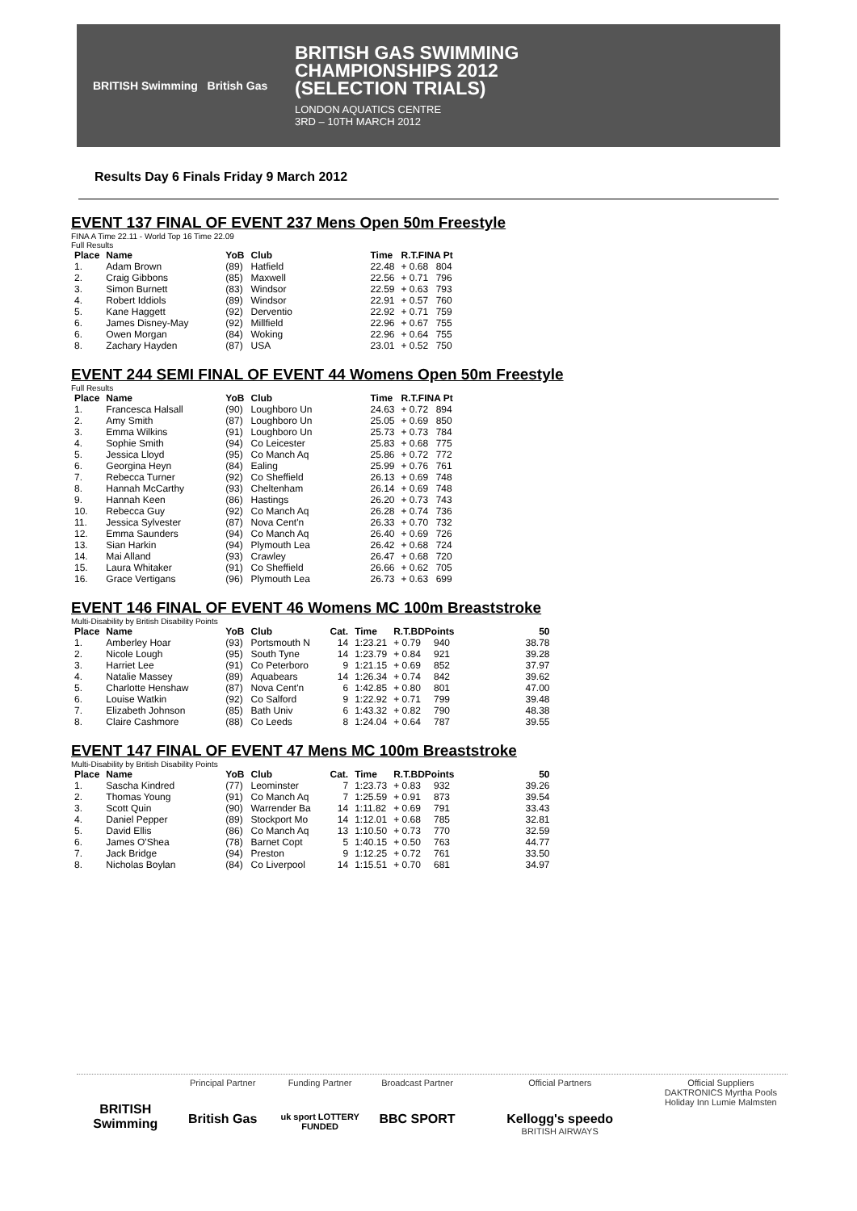BRITISH Swimming British Gas
BRITISH GAS SWIMMING
CHAMPIONSHIPS 2012
(SELECTION TRIALS)
LONDON AQUATICS CENTRE
3RD – 10TH MARCH 2012
Results Day 6 Finals Friday 9 March 2012
EVENT 137 FINAL OF EVENT 237 Mens Open 50m Freestyle
FINA A Time 22.11 - World Top 16 Time 22.09
Full Results
| Place | Name | YoB | Club | Time | R.T.FINA Pt | |
| --- | --- | --- | --- | --- | --- | --- |
| 1. | Adam Brown | (89) | Hatfield | 22.48 | + 0.68 | 804 |
| 2. | Craig Gibbons | (85) | Maxwell | 22.56 | + 0.71 | 796 |
| 3. | Simon Burnett | (83) | Windsor | 22.59 | + 0.63 | 793 |
| 4. | Robert Iddiols | (89) | Windsor | 22.91 | + 0.57 | 760 |
| 5. | Kane Haggett | (92) | Derventio | 22.92 | + 0.71 | 759 |
| 6. | James Disney-May | (92) | Millfield | 22.96 | + 0.67 | 755 |
| 6. | Owen Morgan | (84) | Woking | 22.96 | + 0.64 | 755 |
| 8. | Zachary Hayden | (87) | USA | 23.01 | + 0.52 | 750 |
EVENT 244 SEMI FINAL OF EVENT 44 Womens Open 50m Freestyle
Full Results
| Place | Name | YoB | Club | Time | R.T.FINA Pt | |
| --- | --- | --- | --- | --- | --- | --- |
| 1. | Francesca Halsall | (90) | Loughboro Un | 24.63 | + 0.72 | 894 |
| 2. | Amy Smith | (87) | Loughboro Un | 25.05 | + 0.69 | 850 |
| 3. | Emma Wilkins | (91) | Loughboro Un | 25.73 | + 0.73 | 784 |
| 4. | Sophie Smith | (94) | Co Leicester | 25.83 | + 0.68 | 775 |
| 5. | Jessica Lloyd | (95) | Co Manch Aq | 25.86 | + 0.72 | 772 |
| 6. | Georgina Heyn | (84) | Ealing | 25.99 | + 0.76 | 761 |
| 7. | Rebecca Turner | (92) | Co Sheffield | 26.13 | + 0.69 | 748 |
| 8. | Hannah McCarthy | (93) | Cheltenham | 26.14 | + 0.69 | 748 |
| 9. | Hannah Keen | (86) | Hastings | 26.20 | + 0.73 | 743 |
| 10. | Rebecca Guy | (92) | Co Manch Aq | 26.28 | + 0.74 | 736 |
| 11. | Jessica Sylvester | (87) | Nova Cent'n | 26.33 | + 0.70 | 732 |
| 12. | Emma Saunders | (94) | Co Manch Aq | 26.40 | + 0.69 | 726 |
| 13. | Sian Harkin | (94) | Plymouth Lea | 26.42 | + 0.68 | 724 |
| 14. | Mai Alland | (93) | Crawley | 26.47 | + 0.68 | 720 |
| 15. | Laura Whitaker | (91) | Co Sheffield | 26.66 | + 0.62 | 705 |
| 16. | Grace Vertigans | (96) | Plymouth Lea | 26.73 | + 0.63 | 699 |
EVENT 146 FINAL OF EVENT 46 Womens MC 100m Breaststroke
Multi-Disability by British Disability Points
| Place | Name | YoB | Club | Cat. | Time | R.T.BDPoints | | 50 |
| --- | --- | --- | --- | --- | --- | --- | --- | --- |
| 1. | Amberley Hoar | (93) | Portsmouth N | 14 | 1:23.21 | + 0.79 | 940 | 38.78 |
| 2. | Nicole Lough | (95) | South Tyne | 14 | 1:23.79 | + 0.84 | 921 | 39.28 |
| 3. | Harriet Lee | (91) | Co Peterboro | 9 | 1:21.15 | + 0.69 | 852 | 37.97 |
| 4. | Natalie Massey | (89) | Aquabears | 14 | 1:26.34 | + 0.74 | 842 | 39.62 |
| 5. | Charlotte Henshaw | (87) | Nova Cent'n | 6 | 1:42.85 | + 0.80 | 801 | 47.00 |
| 6. | Louise Watkin | (92) | Co Salford | 9 | 1:22.92 | + 0.71 | 799 | 39.48 |
| 7. | Elizabeth Johnson | (85) | Bath Univ | 6 | 1:43.32 | + 0.82 | 790 | 48.38 |
| 8. | Claire Cashmore | (88) | Co Leeds | 8 | 1:24.04 | + 0.64 | 787 | 39.55 |
EVENT 147 FINAL OF EVENT 47 Mens MC 100m Breaststroke
Multi-Disability by British Disability Points
| Place | Name | YoB | Club | Cat. | Time | R.T.BDPoints | | 50 |
| --- | --- | --- | --- | --- | --- | --- | --- | --- |
| 1. | Sascha Kindred | (77) | Leominster | 7 | 1:23.73 | + 0.83 | 932 | 39.26 |
| 2. | Thomas Young | (91) | Co Manch Aq | 7 | 1:25.59 | + 0.91 | 873 | 39.54 |
| 3. | Scott Quin | (90) | Warrender Ba | 14 | 1:11.82 | + 0.69 | 791 | 33.43 |
| 4. | Daniel Pepper | (89) | Stockport Mo | 14 | 1:12.01 | + 0.68 | 785 | 32.81 |
| 5. | David Ellis | (86) | Co Manch Aq | 13 | 1:10.50 | + 0.73 | 770 | 32.59 |
| 6. | James O'Shea | (78) | Barnet Copt | 5 | 1:40.15 | + 0.50 | 763 | 44.77 |
| 7. | Jack Bridge | (94) | Preston | 9 | 1:12.25 | + 0.72 | 761 | 33.50 |
| 8. | Nicholas Boylan | (84) | Co Liverpool | 14 | 1:15.51 | + 0.70 | 681 | 34.97 |
BRITISH Swimming
Principal Partner
British Gas
Funding Partner
uk sport LOTTERY FUNDED
Broadcast Partner
BBC SPORT
Official Partners
Kellogg's speedo
BRITISH AIRWAYS
Official Suppliers
DAKTRONICS Myrtha Pools
Holiday Inn Lumie Malmsten